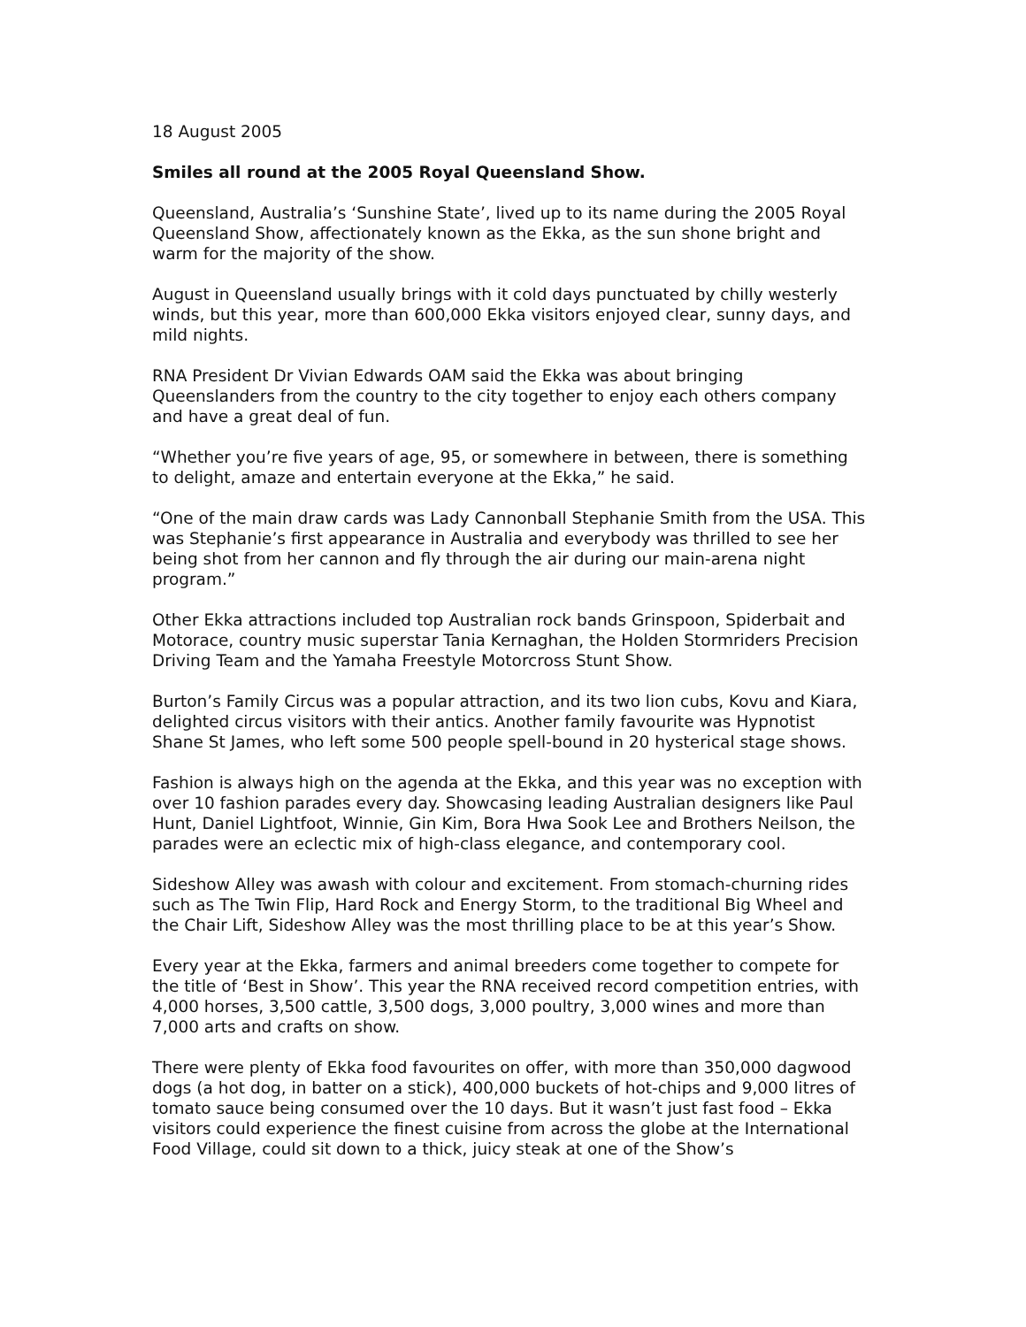18 August 2005
Smiles all round at the 2005 Royal Queensland Show.
Queensland, Australia’s ‘Sunshine State’, lived up to its name during the 2005 Royal Queensland Show, affectionately known as the Ekka, as the sun shone bright and warm for the majority of the show.
August in Queensland usually brings with it cold days punctuated by chilly westerly winds, but this year, more than 600,000 Ekka visitors enjoyed clear, sunny days, and mild nights.
RNA President Dr Vivian Edwards OAM said the Ekka was about bringing Queenslanders from the country to the city together to enjoy each others company and have a great deal of fun.
“Whether you’re five years of age, 95, or somewhere in between, there is something to delight, amaze and entertain everyone at the Ekka,” he said.
“One of the main draw cards was Lady Cannonball Stephanie Smith from the USA. This was Stephanie’s first appearance in Australia and everybody was thrilled to see her being shot from her cannon and fly through the air during our main-arena night program.”
Other Ekka attractions included top Australian rock bands Grinspoon, Spiderbait and Motorace, country music superstar Tania Kernaghan, the Holden Stormriders Precision Driving Team and the Yamaha Freestyle Motorcross Stunt Show.
Burton’s Family Circus was a popular attraction, and its two lion cubs, Kovu and Kiara, delighted circus visitors with their antics. Another family favourite was Hypnotist Shane St James, who left some 500 people spell-bound in 20 hysterical stage shows.
Fashion is always high on the agenda at the Ekka, and this year was no exception with over 10 fashion parades every day. Showcasing leading Australian designers like Paul Hunt, Daniel Lightfoot, Winnie, Gin Kim, Bora Hwa Sook Lee and Brothers Neilson, the parades were an eclectic mix of high-class elegance, and contemporary cool.
Sideshow Alley was awash with colour and excitement. From stomach-churning rides such as The Twin Flip, Hard Rock and Energy Storm, to the traditional Big Wheel and the Chair Lift, Sideshow Alley was the most thrilling place to be at this year’s Show.
Every year at the Ekka, farmers and animal breeders come together to compete for the title of ‘Best in Show’. This year the RNA received record competition entries, with 4,000 horses, 3,500 cattle, 3,500 dogs, 3,000 poultry, 3,000 wines and more than 7,000 arts and crafts on show.
There were plenty of Ekka food favourites on offer, with more than 350,000 dagwood dogs (a hot dog, in batter on a stick), 400,000 buckets of hot-chips and 9,000 litres of tomato sauce being consumed over the 10 days. But it wasn’t just fast food – Ekka visitors could experience the finest cuisine from across the globe at the International Food Village, could sit down to a thick, juicy steak at one of the Show’s